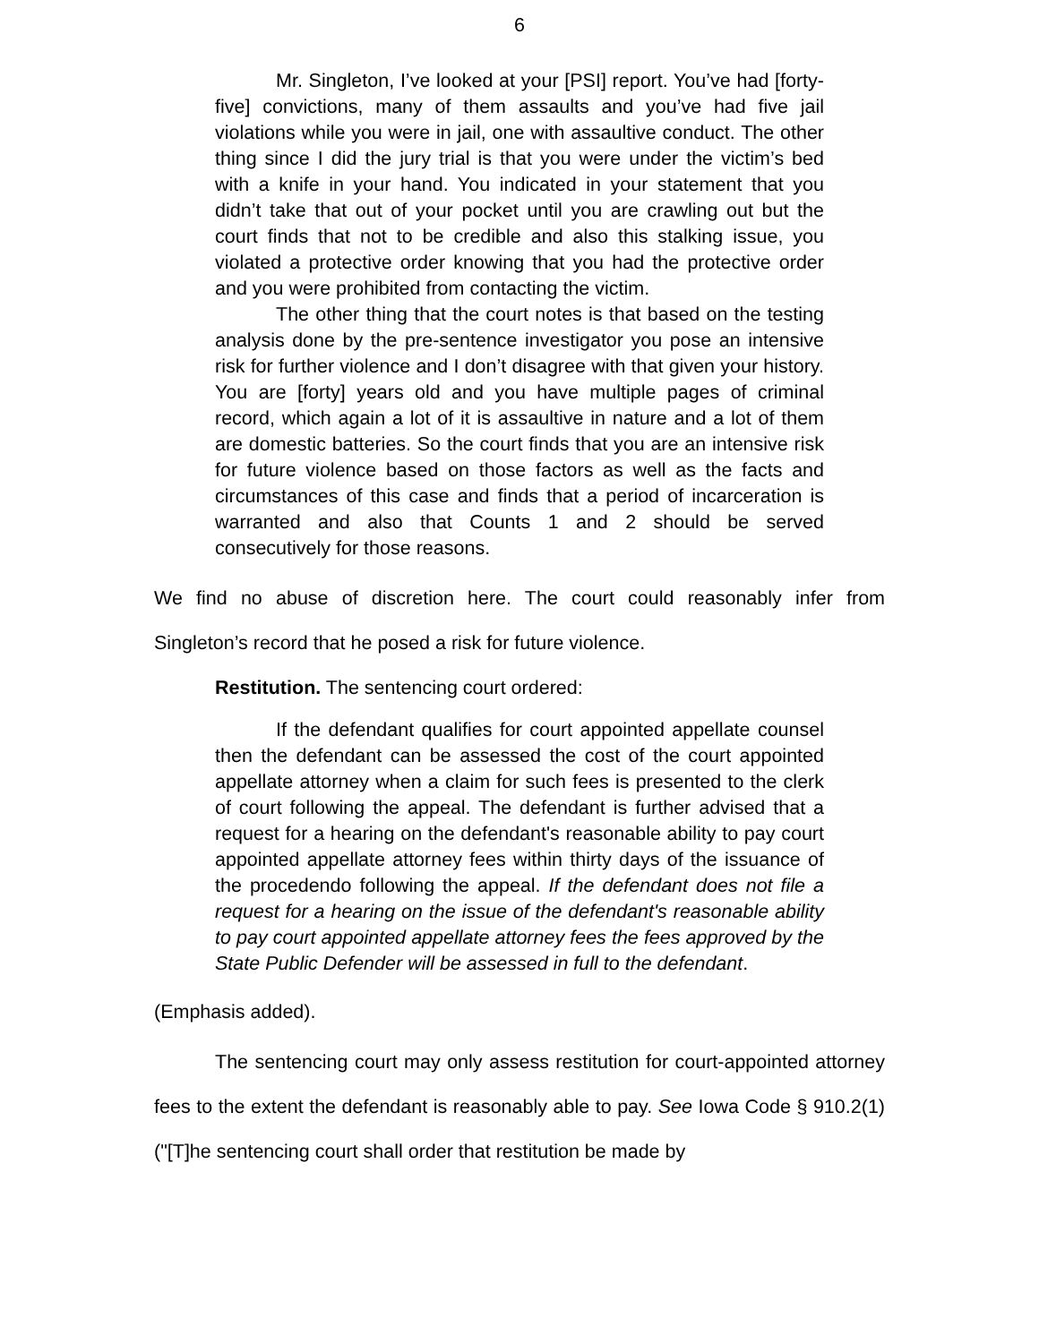6
Mr. Singleton, I’ve looked at your [PSI] report. You’ve had [forty-five] convictions, many of them assaults and you’ve had five jail violations while you were in jail, one with assaultive conduct. The other thing since I did the jury trial is that you were under the victim’s bed with a knife in your hand. You indicated in your statement that you didn’t take that out of your pocket until you are crawling out but the court finds that not to be credible and also this stalking issue, you violated a protective order knowing that you had the protective order and you were prohibited from contacting the victim.
The other thing that the court notes is that based on the testing analysis done by the pre-sentence investigator you pose an intensive risk for further violence and I don’t disagree with that given your history. You are [forty] years old and you have multiple pages of criminal record, which again a lot of it is assaultive in nature and a lot of them are domestic batteries. So the court finds that you are an intensive risk for future violence based on those factors as well as the facts and circumstances of this case and finds that a period of incarceration is warranted and also that Counts 1 and 2 should be served consecutively for those reasons.
We find no abuse of discretion here. The court could reasonably infer from Singleton’s record that he posed a risk for future violence.
Restitution. The sentencing court ordered:
If the defendant qualifies for court appointed appellate counsel then the defendant can be assessed the cost of the court appointed appellate attorney when a claim for such fees is presented to the clerk of court following the appeal. The defendant is further advised that a request for a hearing on the defendant's reasonable ability to pay court appointed appellate attorney fees within thirty days of the issuance of the procedendo following the appeal. If the defendant does not file a request for a hearing on the issue of the defendant's reasonable ability to pay court appointed appellate attorney fees the fees approved by the State Public Defender will be assessed in full to the defendant.
(Emphasis added).
The sentencing court may only assess restitution for court-appointed attorney fees to the extent the defendant is reasonably able to pay. See Iowa Code § 910.2(1) ("[T]he sentencing court shall order that restitution be made by